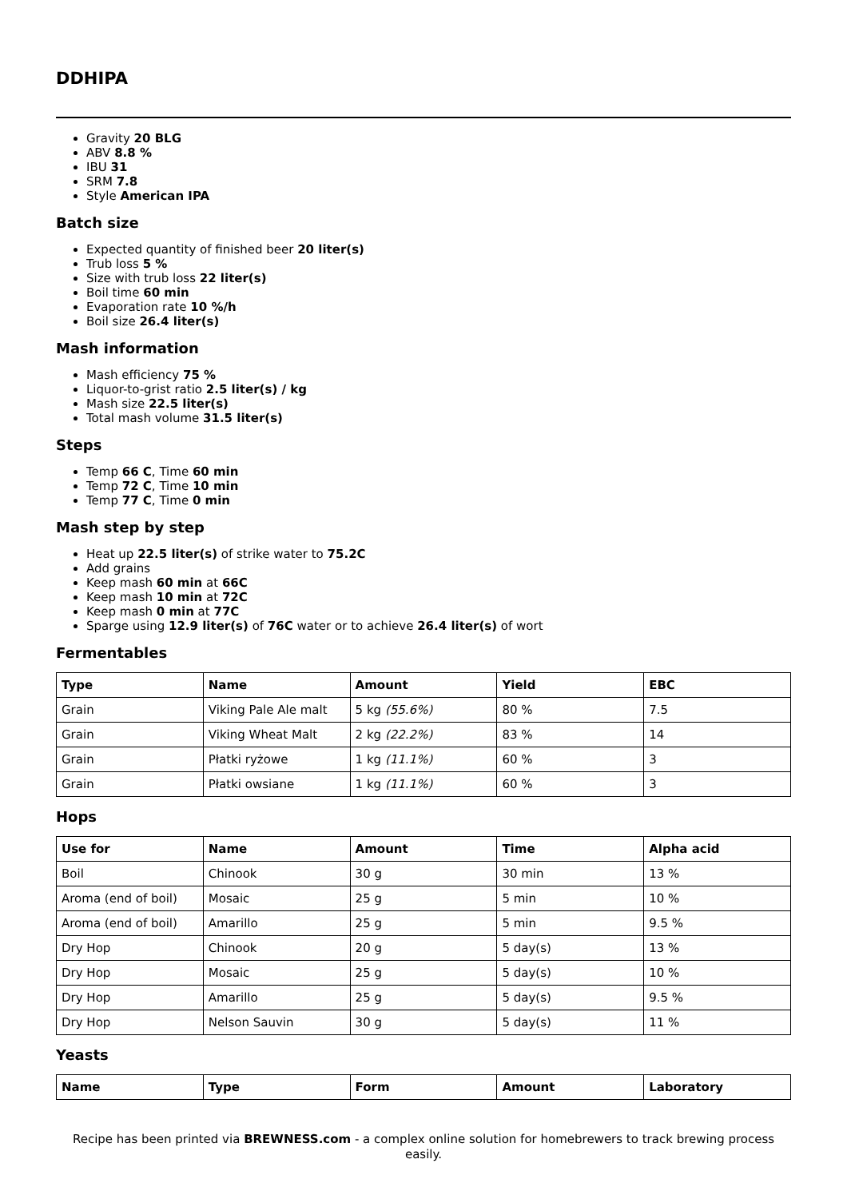DDHIPA
Gravity 20 BLG
ABV 8.8 %
IBU 31
SRM 7.8
Style American IPA
Batch size
Expected quantity of finished beer 20 liter(s)
Trub loss 5 %
Size with trub loss 22 liter(s)
Boil time 60 min
Evaporation rate 10 %/h
Boil size 26.4 liter(s)
Mash information
Mash efficiency 75 %
Liquor-to-grist ratio 2.5 liter(s) / kg
Mash size 22.5 liter(s)
Total mash volume 31.5 liter(s)
Steps
Temp 66 C, Time 60 min
Temp 72 C, Time 10 min
Temp 77 C, Time 0 min
Mash step by step
Heat up 22.5 liter(s) of strike water to 75.2C
Add grains
Keep mash 60 min at 66C
Keep mash 10 min at 72C
Keep mash 0 min at 77C
Sparge using 12.9 liter(s) of 76C water or to achieve 26.4 liter(s) of wort
Fermentables
| Type | Name | Amount | Yield | EBC |
| --- | --- | --- | --- | --- |
| Grain | Viking Pale Ale malt | 5 kg (55.6%) | 80 % | 7.5 |
| Grain | Viking Wheat Malt | 2 kg (22.2%) | 83 % | 14 |
| Grain | Płatki ryżowe | 1 kg (11.1%) | 60 % | 3 |
| Grain | Płatki owsiane | 1 kg (11.1%) | 60 % | 3 |
Hops
| Use for | Name | Amount | Time | Alpha acid |
| --- | --- | --- | --- | --- |
| Boil | Chinook | 30 g | 30 min | 13 % |
| Aroma (end of boil) | Mosaic | 25 g | 5 min | 10 % |
| Aroma (end of boil) | Amarillo | 25 g | 5 min | 9.5 % |
| Dry Hop | Chinook | 20 g | 5 day(s) | 13 % |
| Dry Hop | Mosaic | 25 g | 5 day(s) | 10 % |
| Dry Hop | Amarillo | 25 g | 5 day(s) | 9.5 % |
| Dry Hop | Nelson Sauvin | 30 g | 5 day(s) | 11 % |
Yeasts
| Name | Type | Form | Amount | Laboratory |
| --- | --- | --- | --- | --- |
Recipe has been printed via BREWNESS.com - a complex online solution for homebrewers to track brewing process easily.